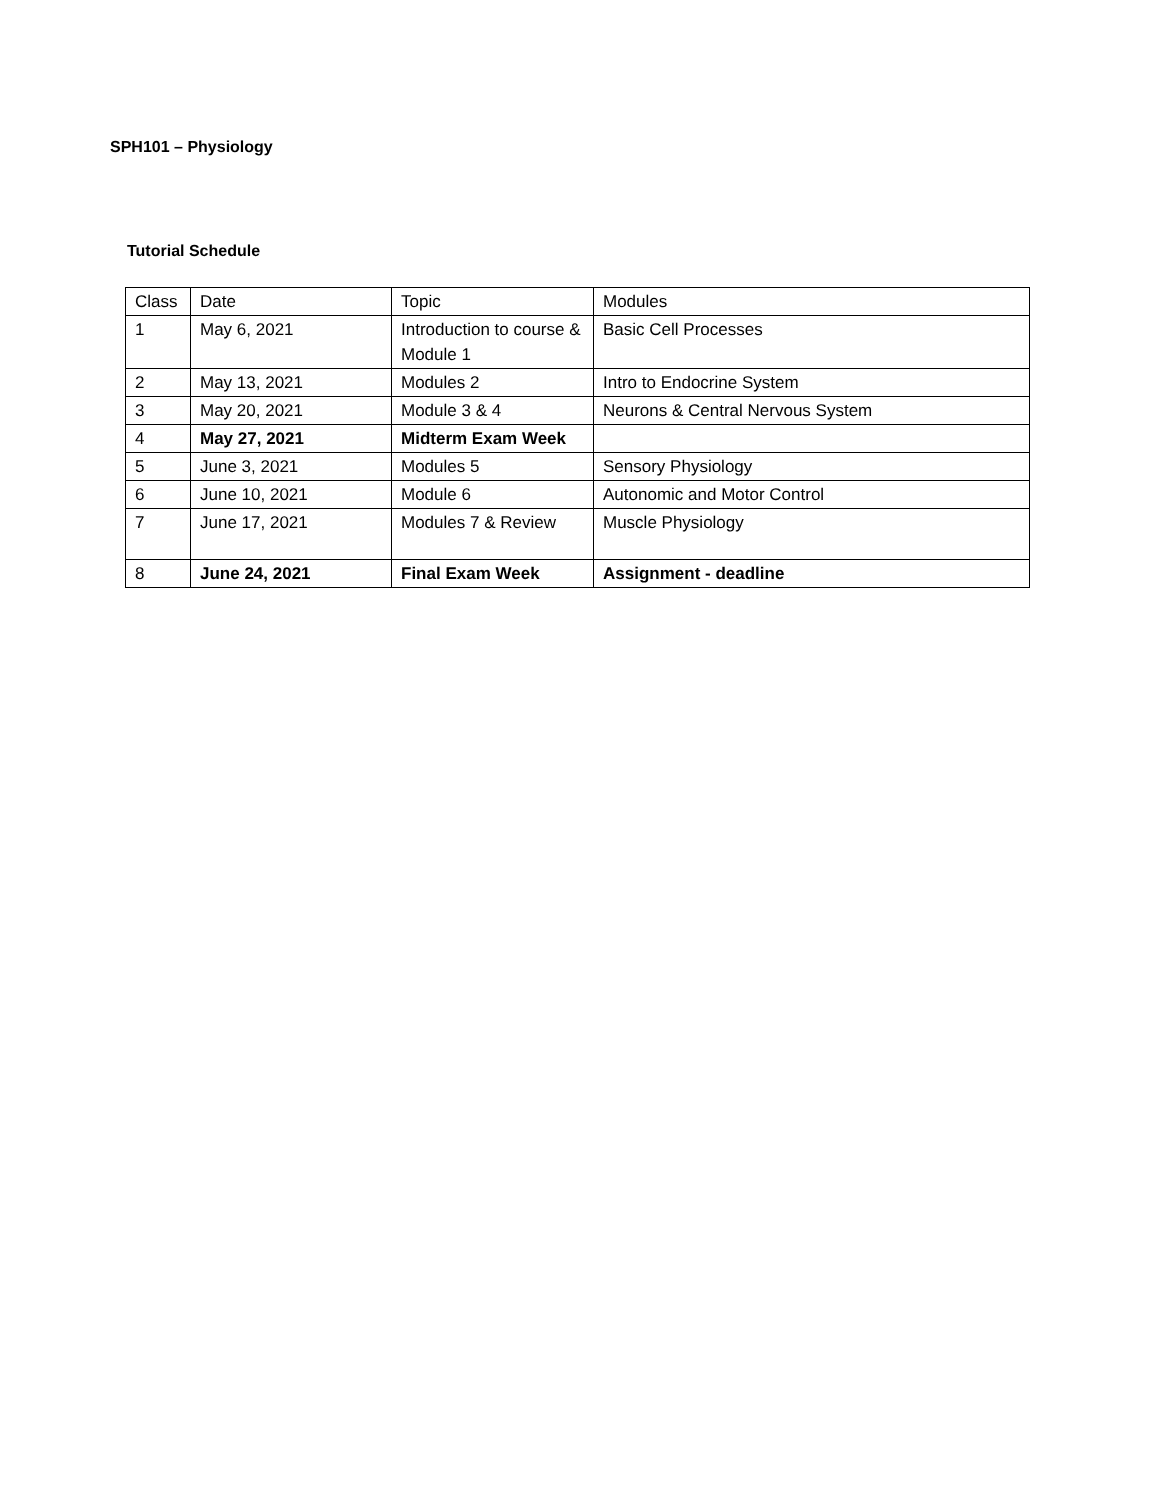SPH101 – Physiology
Tutorial Schedule
| Class | Date | Topic | Modules |
| 1 | May 6, 2021 | Introduction to course & Module 1 | Basic Cell Processes |
| 2 | May 13, 2021 | Modules 2 | Intro to Endocrine System |
| 3 | May 20, 2021 | Module 3 & 4 | Neurons & Central Nervous System |
| 4 | May 27, 2021 | Midterm Exam Week | |
| 5 | June 3, 2021 | Modules 5 | Sensory Physiology |
| 6 | June 10, 2021 | Module 6 | Autonomic and Motor Control |
| 7 | June 17, 2021 | Modules 7 & Review | Muscle Physiology |
| 8 | June 24, 2021 | Final Exam Week | Assignment - deadline |